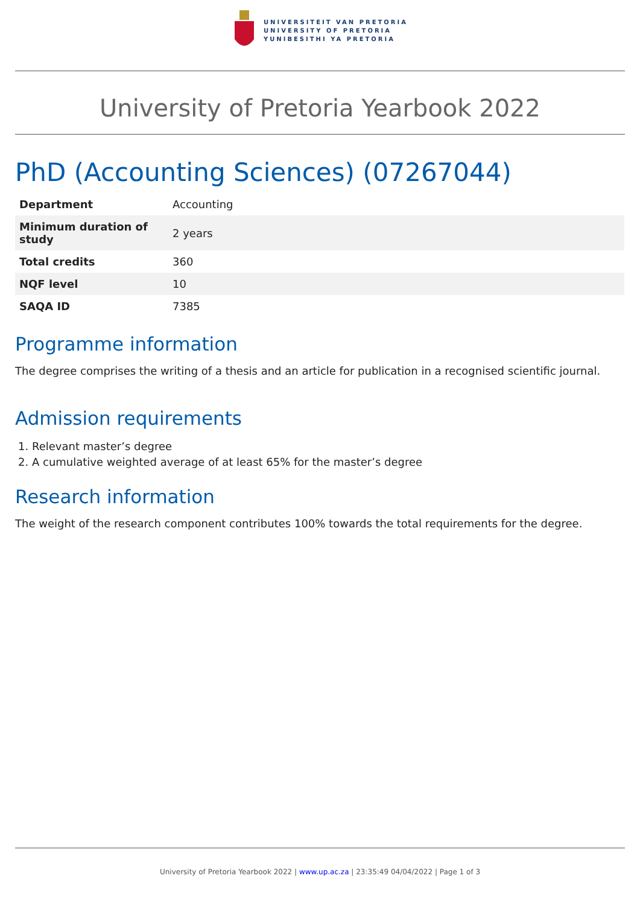UNIVERSITEIT VAN PRETORIA
UNIVERSITY OF PRETORIA
YUNIBESITHI YA PRETORIA
University of Pretoria Yearbook 2022
PhD (Accounting Sciences) (07267044)
| Department | Accounting |
| Minimum duration of study | 2 years |
| Total credits | 360 |
| NQF level | 10 |
| SAQA ID | 7385 |
Programme information
The degree comprises the writing of a thesis and an article for publication in a recognised scientific journal.
Admission requirements
1. Relevant master’s degree
2. A cumulative weighted average of at least 65% for the master’s degree
Research information
The weight of the research component contributes 100% towards the total requirements for the degree.
University of Pretoria Yearbook 2022 | www.up.ac.za | 23:35:49 04/04/2022 | Page 1 of 3